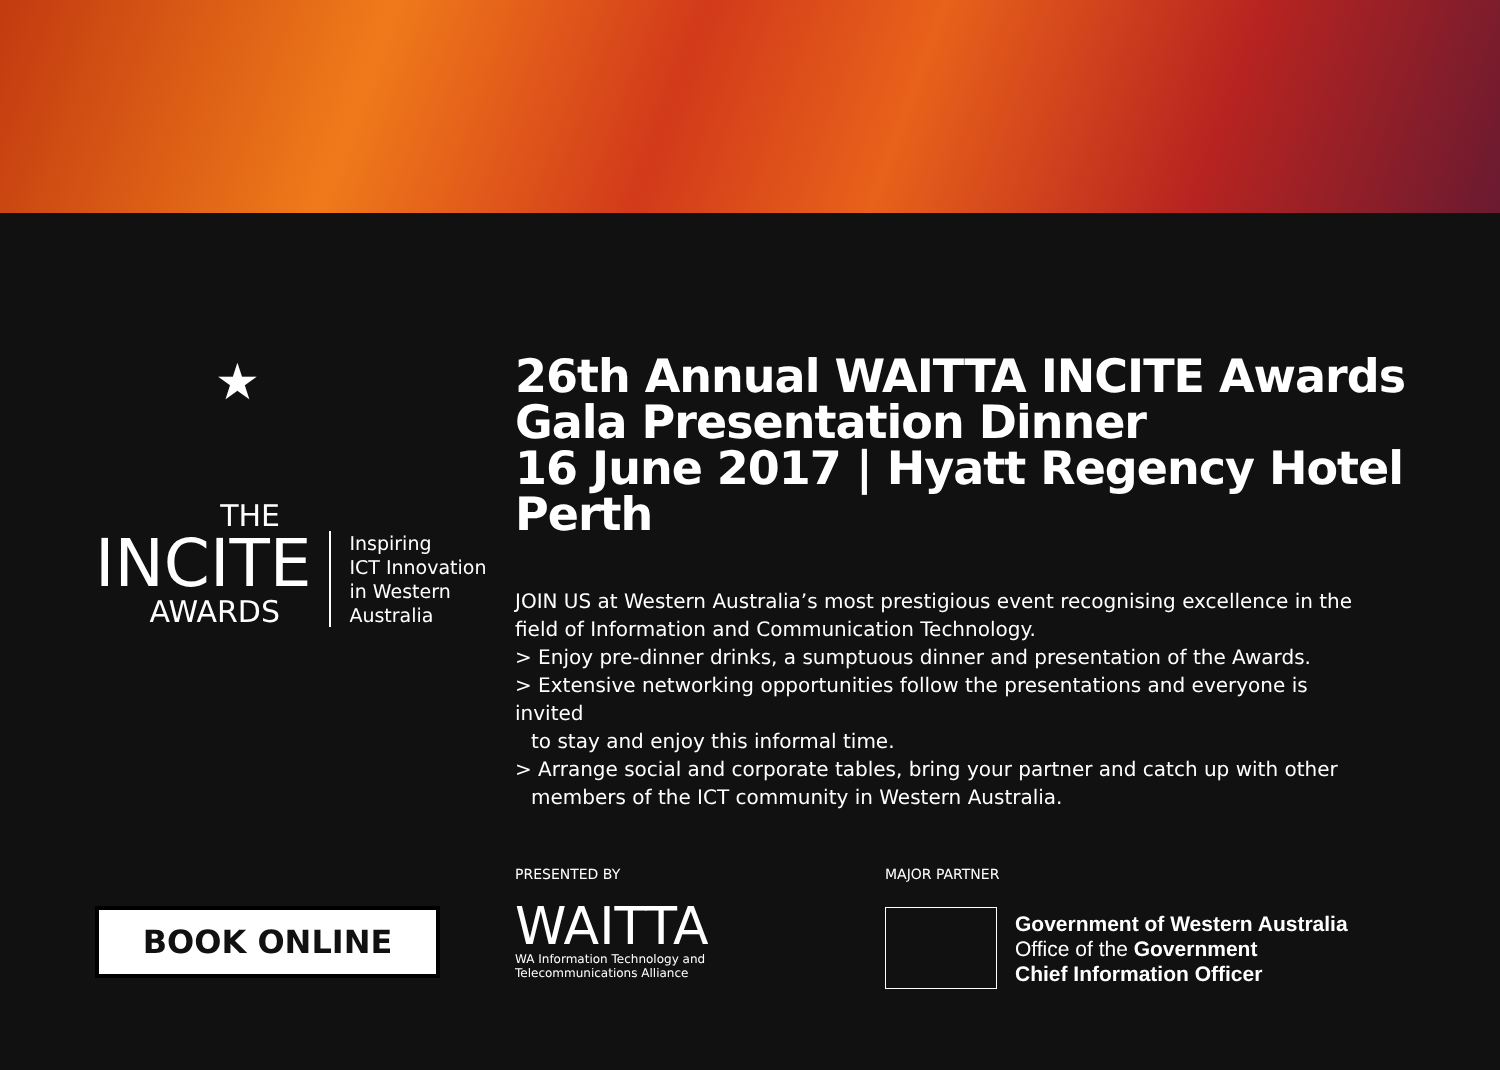★
THE
INCITE
AWARDS
Inspiring
ICT Innovation
in Western
Australia
26th Annual WAITTA INCITE Awards
Gala Presentation Dinner
16 June 2017 | Hyatt Regency Hotel Perth
JOIN US at Western Australia’s most prestigious event recognising excellence in the field of Information and Communication Technology.
> Enjoy pre-dinner drinks, a sumptuous dinner and presentation of the Awards.
> Extensive networking opportunities follow the presentations and everyone is invited
to stay and enjoy this informal time.
> Arrange social and corporate tables, bring your partner and catch up with other
members of the ICT community in Western Australia.
BOOK ONLINE
PRESENTED BY
WAITTA
WA Information Technology and
Telecommunications Alliance
MAJOR PARTNER
Government of Western Australia
Office of the Government
Chief Information Officer